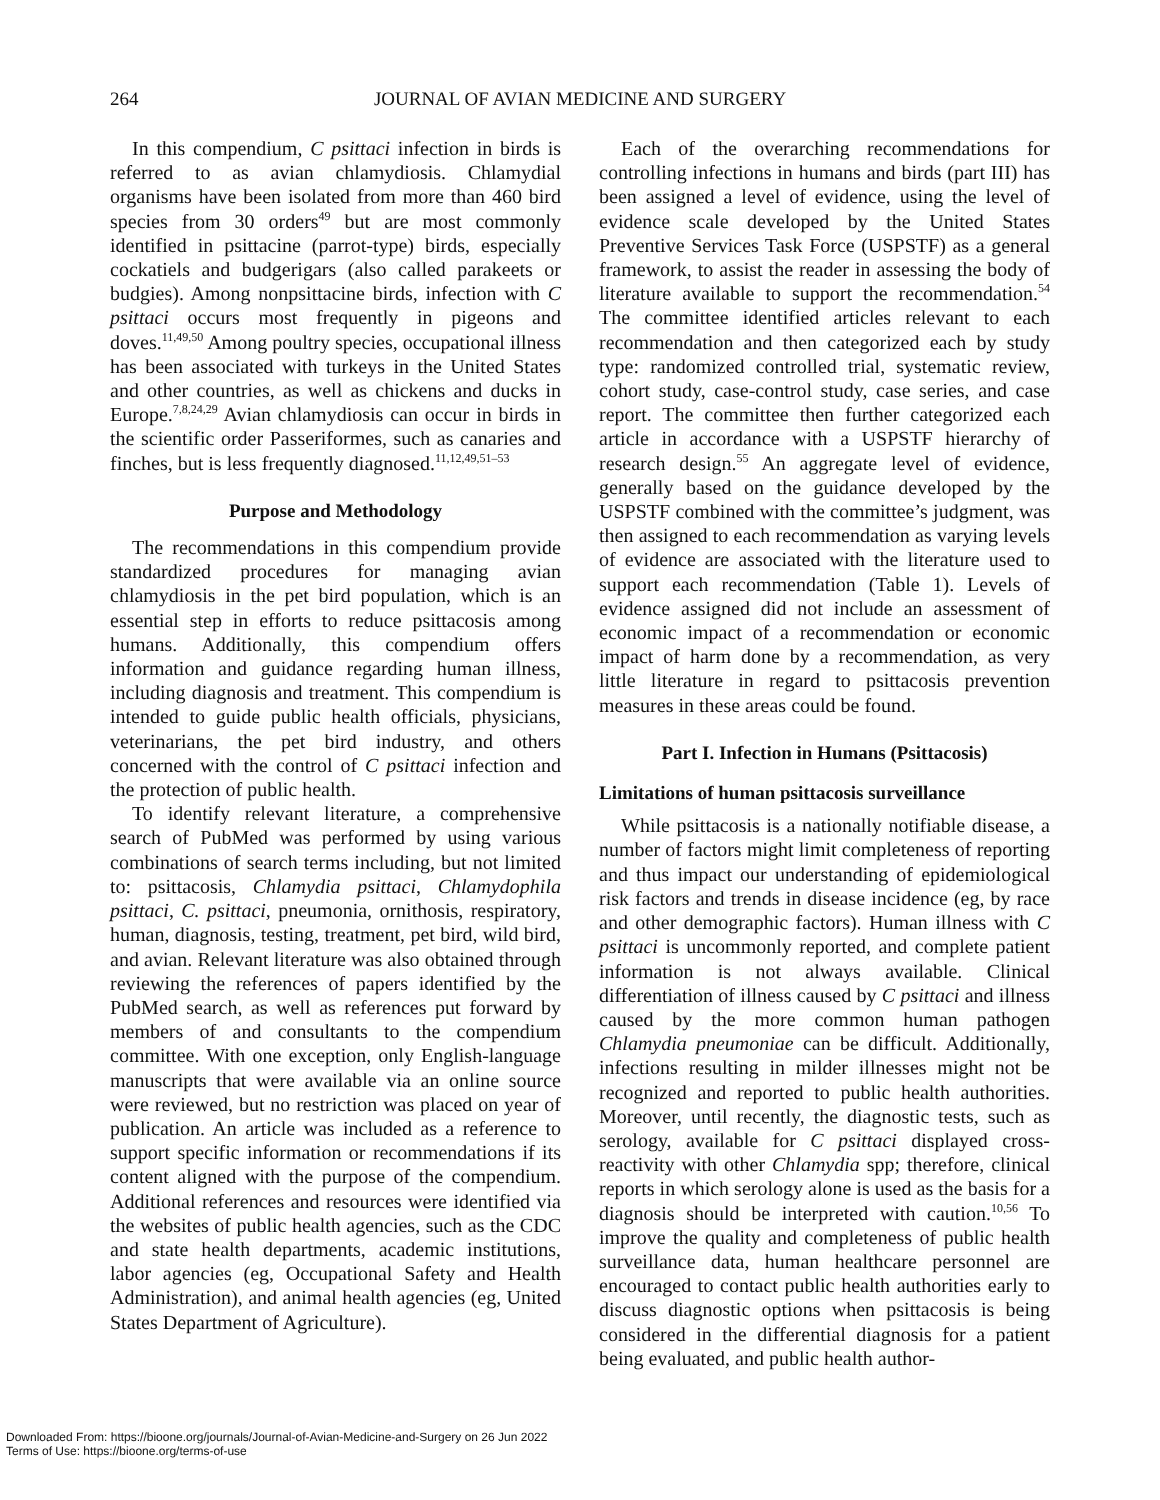264 JOURNAL OF AVIAN MEDICINE AND SURGERY
In this compendium, C psittaci infection in birds is referred to as avian chlamydiosis. Chlamydial organisms have been isolated from more than 460 bird species from 30 orders<sup>49</sup> but are most commonly identified in psittacine (parrot-type) birds, especially cockatiels and budgerigars (also called parakeets or budgies). Among nonpsittacine birds, infection with C psittaci occurs most frequently in pigeons and doves.<sup>11,49,50</sup> Among poultry species, occupational illness has been associated with turkeys in the United States and other countries, as well as chickens and ducks in Europe.<sup>7,8,24,29</sup> Avian chlamydiosis can occur in birds in the scientific order Passeriformes, such as canaries and finches, but is less frequently diagnosed.<sup>11,12,49,51–53</sup>
Purpose and Methodology
The recommendations in this compendium provide standardized procedures for managing avian chlamydiosis in the pet bird population, which is an essential step in efforts to reduce psittacosis among humans. Additionally, this compendium offers information and guidance regarding human illness, including diagnosis and treatment. This compendium is intended to guide public health officials, physicians, veterinarians, the pet bird industry, and others concerned with the control of C psittaci infection and the protection of public health.
To identify relevant literature, a comprehensive search of PubMed was performed by using various combinations of search terms including, but not limited to: psittacosis, Chlamydia psittaci, Chlamydophila psittaci, C. psittaci, pneumonia, ornithosis, respiratory, human, diagnosis, testing, treatment, pet bird, wild bird, and avian. Relevant literature was also obtained through reviewing the references of papers identified by the PubMed search, as well as references put forward by members of and consultants to the compendium committee. With one exception, only English-language manuscripts that were available via an online source were reviewed, but no restriction was placed on year of publication. An article was included as a reference to support specific information or recommendations if its content aligned with the purpose of the compendium. Additional references and resources were identified via the websites of public health agencies, such as the CDC and state health departments, academic institutions, labor agencies (eg, Occupational Safety and Health Administration), and animal health agencies (eg, United States Department of Agriculture).
Each of the overarching recommendations for controlling infections in humans and birds (part III) has been assigned a level of evidence, using the level of evidence scale developed by the United States Preventive Services Task Force (USPSTF) as a general framework, to assist the reader in assessing the body of literature available to support the recommendation.<sup>54</sup> The committee identified articles relevant to each recommendation and then categorized each by study type: randomized controlled trial, systematic review, cohort study, case-control study, case series, and case report. The committee then further categorized each article in accordance with a USPSTF hierarchy of research design.<sup>55</sup> An aggregate level of evidence, generally based on the guidance developed by the USPSTF combined with the committee’s judgment, was then assigned to each recommendation as varying levels of evidence are associated with the literature used to support each recommendation (Table 1). Levels of evidence assigned did not include an assessment of economic impact of a recommendation or economic impact of harm done by a recommendation, as very little literature in regard to psittacosis prevention measures in these areas could be found.
Part I. Infection in Humans (Psittacosis)
Limitations of human psittacosis surveillance
While psittacosis is a nationally notifiable disease, a number of factors might limit completeness of reporting and thus impact our understanding of epidemiological risk factors and trends in disease incidence (eg, by race and other demographic factors). Human illness with C psittaci is uncommonly reported, and complete patient information is not always available. Clinical differentiation of illness caused by C psittaci and illness caused by the more common human pathogen Chlamydia pneumoniae can be difficult. Additionally, infections resulting in milder illnesses might not be recognized and reported to public health authorities. Moreover, until recently, the diagnostic tests, such as serology, available for C psittaci displayed cross-reactivity with other Chlamydia spp; therefore, clinical reports in which serology alone is used as the basis for a diagnosis should be interpreted with caution.<sup>10,56</sup> To improve the quality and completeness of public health surveillance data, human healthcare personnel are encouraged to contact public health authorities early to discuss diagnostic options when psittacosis is being considered in the differential diagnosis for a patient being evaluated, and public health author-
Downloaded From: https://bioone.org/journals/Journal-of-Avian-Medicine-and-Surgery on 26 Jun 2022
Terms of Use: https://bioone.org/terms-of-use